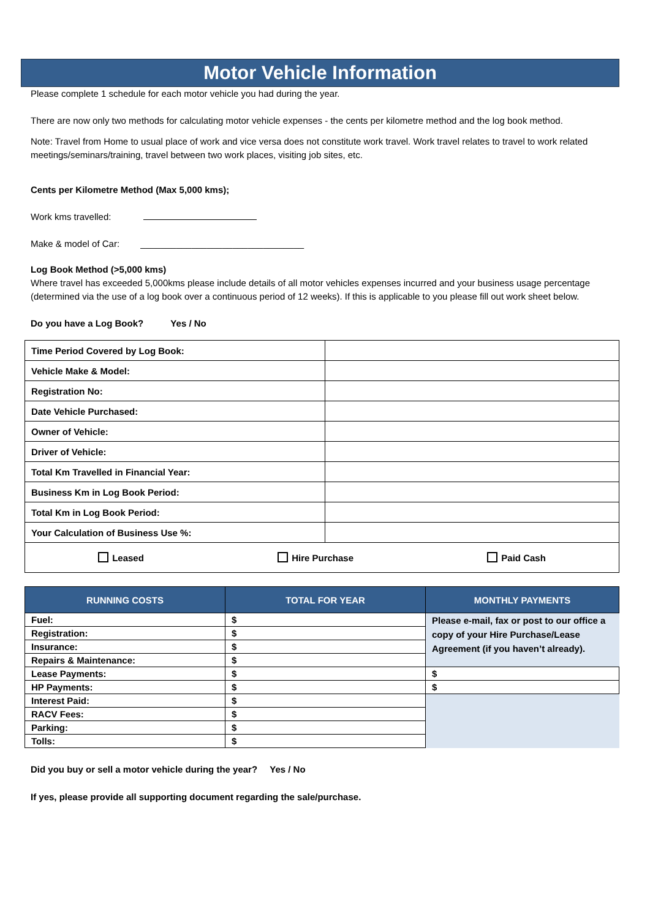Motor Vehicle Information
Please complete 1 schedule for each motor vehicle you had during the year.
There are now only two methods for calculating motor vehicle expenses - the cents per kilometre method and the log book method.
Note: Travel from Home to usual place of work and vice versa does not constitute work travel. Work travel relates to travel to work related meetings/seminars/training, travel between two work places, visiting job sites, etc.
Cents per Kilometre Method (Max 5,000 kms);
Work kms travelled:
Make & model of Car: ________________________________
Log Book Method (>5,000 kms)
Where travel has exceeded 5,000kms please include details of all motor vehicles expenses incurred and your business usage percentage (determined via the use of a log book over a continuous period of 12 weeks). If this is applicable to you please fill out work sheet below.
Do you have a Log Book? Yes / No
| Time Period Covered by Log Book: | |
| Vehicle Make & Model: | |
| Registration No: | |
| Date Vehicle Purchased: | |
| Owner of Vehicle: | |
| Driver of Vehicle: | |
| Total Km Travelled in Financial Year: | |
| Business Km in Log Book Period: | |
| Total Km in Log Book Period: | |
| Your Calculation of Business Use %: | |
| Leased Hire Purchase Paid Cash | |
| RUNNING COSTS | TOTAL FOR YEAR | MONTHLY PAYMENTS |
| --- | --- | --- |
| Fuel: | $ | Please e-mail, fax or post to our office a copy of your Hire Purchase/Lease Agreement (if you haven’t already). |
| Registration: | $ | |
| Insurance: | $ | |
| Repairs & Maintenance: | $ | |
| Lease Payments: | $ | $ |
| HP Payments: | $ | $ |
| Interest Paid: | $ | |
| RACV Fees: | $ | |
| Parking: | $ | |
| Tolls: | $ | |
Did you buy or sell a motor vehicle during the year? Yes / No
If yes, please provide all supporting document regarding the sale/purchase.